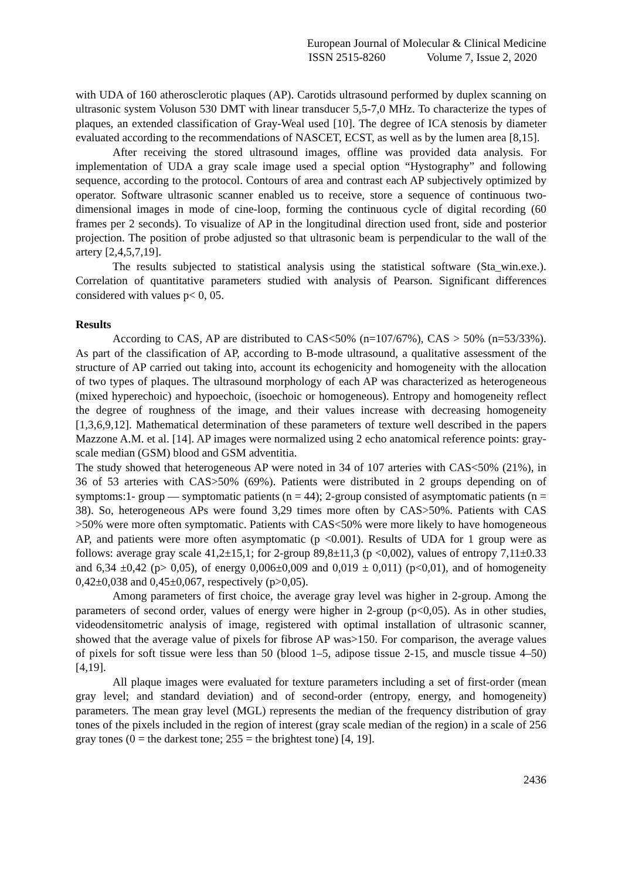European Journal of Molecular & Clinical Medicine
ISSN 2515-8260 Volume 7, Issue 2, 2020
with UDA of 160 atherosclerotic plaques (AP). Carotids ultrasound performed by duplex scanning on ultrasonic system Voluson 530 DMT with linear transducer 5,5-7,0 MHz. To characterize the types of plaques, an extended classification of Gray-Weal used [10]. The degree of ICA stenosis by diameter evaluated according to the recommendations of NASCET, ECST, as well as by the lumen area [8,15].
After receiving the stored ultrasound images, offline was provided data analysis. For implementation of UDA a gray scale image used a special option “Hystography” and following sequence, according to the protocol. Contours of area and contrast each AP subjectively optimized by operator. Software ultrasonic scanner enabled us to receive, store a sequence of continuous two-dimensional images in mode of cine-loop, forming the continuous cycle of digital recording (60 frames per 2 seconds). To visualize of AP in the longitudinal direction used front, side and posterior projection. The position of probe adjusted so that ultrasonic beam is perpendicular to the wall of the artery [2,4,5,7,19].
The results subjected to statistical analysis using the statistical software (Sta_win.exe.). Correlation of quantitative parameters studied with analysis of Pearson. Significant differences considered with values p< 0, 05.
Results
According to CAS, AP are distributed to CAS<50% (n=107/67%), CAS > 50% (n=53/33%). As part of the classification of AP, according to B-mode ultrasound, a qualitative assessment of the structure of AP carried out taking into, account its echogenicity and homogeneity with the allocation of two types of plaques. The ultrasound morphology of each AP was characterized as heterogeneous (mixed hyperechoic) and hypoechoic, (isoechoic or homogeneous). Entropy and homogeneity reflect the degree of roughness of the image, and their values increase with decreasing homogeneity [1,3,6,9,12]. Mathematical determination of these parameters of texture well described in the papers Mazzone A.M. et al. [14]. AP images were normalized using 2 echo anatomical reference points: gray-scale median (GSM) blood and GSM adventitia.
The study showed that heterogeneous AP were noted in 34 of 107 arteries with CAS<50% (21%), in 36 of 53 arteries with CAS>50% (69%). Patients were distributed in 2 groups depending on of symptoms:1- group — symptomatic patients (n = 44); 2-group consisted of asymptomatic patients (n = 38). So, heterogeneous APs were found 3,29 times more often by CAS>50%. Patients with CAS >50% were more often symptomatic. Patients with CAS<50% were more likely to have homogeneous AP, and patients were more often asymptomatic (p <0.001). Results of UDA for 1 group were as follows: average gray scale 41,2±15,1; for 2-group 89,8±11,3 (p <0,002), values of entropy 7,11±0.33 and 6,34 ±0,42 (p> 0,05), of energy 0,006±0,009 and 0,019 ± 0,011) (p<0,01), and of homogeneity 0,42±0,038 and 0,45±0,067, respectively (p>0,05).
Among parameters of first choice, the average gray level was higher in 2-group. Among the parameters of second order, values of energy were higher in 2-group (p<0,05). As in other studies, videodensitometric analysis of image, registered with optimal installation of ultrasonic scanner, showed that the average value of pixels for fibrose AP was>150. For comparison, the average values of pixels for soft tissue were less than 50 (blood 1–5, adipose tissue 2-15, and muscle tissue 4–50) [4,19].
All plaque images were evaluated for texture parameters including a set of first-order (mean gray level; and standard deviation) and of second-order (entropy, energy, and homogeneity) parameters. The mean gray level (MGL) represents the median of the frequency distribution of gray tones of the pixels included in the region of interest (gray scale median of the region) in a scale of 256 gray tones (0 = the darkest tone; 255 = the brightest tone) [4, 19].
2436